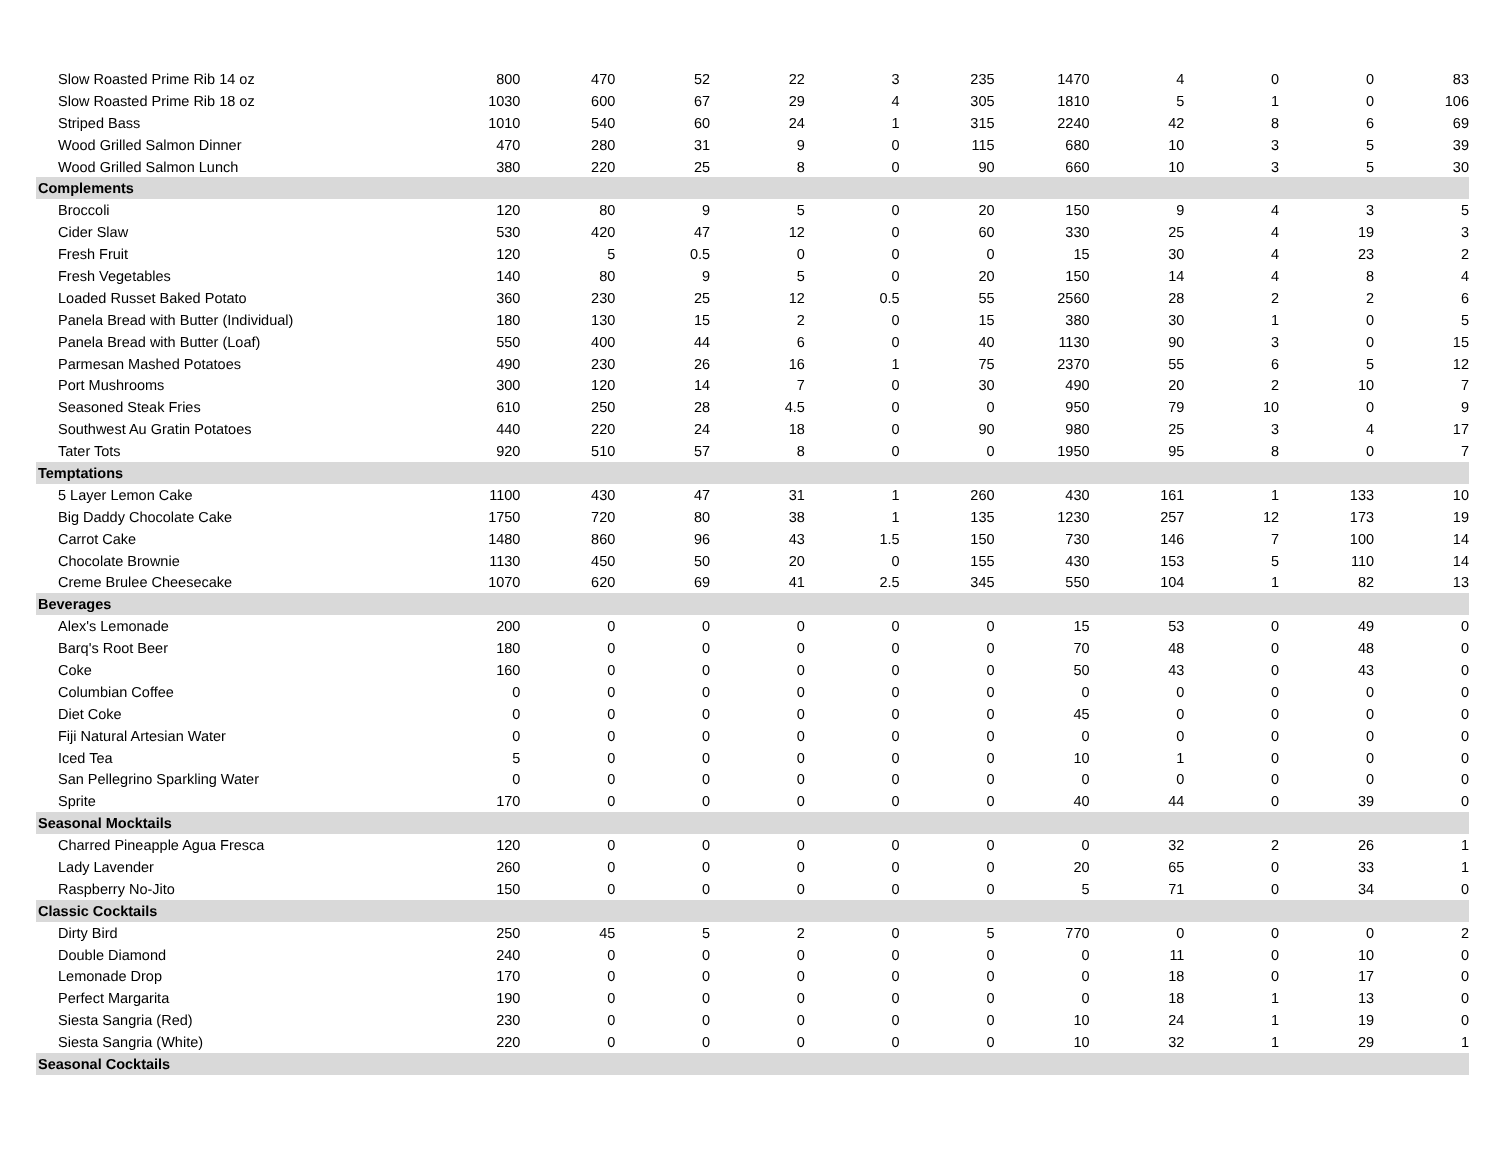| Slow Roasted Prime Rib 14 oz | 800 | 470 | 52 | 22 | 3 | 235 | 1470 | 4 | 0 | 0 | 83 |
| Slow Roasted Prime Rib 18 oz | 1030 | 600 | 67 | 29 | 4 | 305 | 1810 | 5 | 1 | 0 | 106 |
| Striped Bass | 1010 | 540 | 60 | 24 | 1 | 315 | 2240 | 42 | 8 | 6 | 69 |
| Wood Grilled Salmon Dinner | 470 | 280 | 31 | 9 | 0 | 115 | 680 | 10 | 3 | 5 | 39 |
| Wood Grilled Salmon Lunch | 380 | 220 | 25 | 8 | 0 | 90 | 660 | 10 | 3 | 5 | 30 |
| Complements | | | | | | | | | | | |
| Broccoli | 120 | 80 | 9 | 5 | 0 | 20 | 150 | 9 | 4 | 3 | 5 |
| Cider Slaw | 530 | 420 | 47 | 12 | 0 | 60 | 330 | 25 | 4 | 19 | 3 |
| Fresh Fruit | 120 | 5 | 0.5 | 0 | 0 | 0 | 15 | 30 | 4 | 23 | 2 |
| Fresh Vegetables | 140 | 80 | 9 | 5 | 0 | 20 | 150 | 14 | 4 | 8 | 4 |
| Loaded Russet Baked Potato | 360 | 230 | 25 | 12 | 0.5 | 55 | 2560 | 28 | 2 | 2 | 6 |
| Panela Bread with Butter (Individual) | 180 | 130 | 15 | 2 | 0 | 15 | 380 | 30 | 1 | 0 | 5 |
| Panela Bread with Butter (Loaf) | 550 | 400 | 44 | 6 | 0 | 40 | 1130 | 90 | 3 | 0 | 15 |
| Parmesan Mashed Potatoes | 490 | 230 | 26 | 16 | 1 | 75 | 2370 | 55 | 6 | 5 | 12 |
| Port Mushrooms | 300 | 120 | 14 | 7 | 0 | 30 | 490 | 20 | 2 | 10 | 7 |
| Seasoned Steak Fries | 610 | 250 | 28 | 4.5 | 0 | 0 | 950 | 79 | 10 | 0 | 9 |
| Southwest Au Gratin Potatoes | 440 | 220 | 24 | 18 | 0 | 90 | 980 | 25 | 3 | 4 | 17 |
| Tater Tots | 920 | 510 | 57 | 8 | 0 | 0 | 1950 | 95 | 8 | 0 | 7 |
| Temptations | | | | | | | | | | | |
| 5 Layer Lemon Cake | 1100 | 430 | 47 | 31 | 1 | 260 | 430 | 161 | 1 | 133 | 10 |
| Big Daddy Chocolate Cake | 1750 | 720 | 80 | 38 | 1 | 135 | 1230 | 257 | 12 | 173 | 19 |
| Carrot Cake | 1480 | 860 | 96 | 43 | 1.5 | 150 | 730 | 146 | 7 | 100 | 14 |
| Chocolate Brownie | 1130 | 450 | 50 | 20 | 0 | 155 | 430 | 153 | 5 | 110 | 14 |
| Creme Brulee Cheesecake | 1070 | 620 | 69 | 41 | 2.5 | 345 | 550 | 104 | 1 | 82 | 13 |
| Beverages | | | | | | | | | | | |
| Alex's Lemonade | 200 | 0 | 0 | 0 | 0 | 0 | 15 | 53 | 0 | 49 | 0 |
| Barq's Root Beer | 180 | 0 | 0 | 0 | 0 | 0 | 70 | 48 | 0 | 48 | 0 |
| Coke | 160 | 0 | 0 | 0 | 0 | 0 | 50 | 43 | 0 | 43 | 0 |
| Columbian Coffee | 0 | 0 | 0 | 0 | 0 | 0 | 0 | 0 | 0 | 0 | 0 |
| Diet Coke | 0 | 0 | 0 | 0 | 0 | 0 | 45 | 0 | 0 | 0 | 0 |
| Fiji Natural Artesian Water | 0 | 0 | 0 | 0 | 0 | 0 | 0 | 0 | 0 | 0 | 0 |
| Iced Tea | 5 | 0 | 0 | 0 | 0 | 0 | 10 | 1 | 0 | 0 | 0 |
| San Pellegrino Sparkling Water | 0 | 0 | 0 | 0 | 0 | 0 | 0 | 0 | 0 | 0 | 0 |
| Sprite | 170 | 0 | 0 | 0 | 0 | 0 | 40 | 44 | 0 | 39 | 0 |
| Seasonal Mocktails | | | | | | | | | | | |
| Charred Pineapple Agua Fresca | 120 | 0 | 0 | 0 | 0 | 0 | 0 | 32 | 2 | 26 | 1 |
| Lady Lavender | 260 | 0 | 0 | 0 | 0 | 0 | 20 | 65 | 0 | 33 | 1 |
| Raspberry No-Jito | 150 | 0 | 0 | 0 | 0 | 0 | 5 | 71 | 0 | 34 | 0 |
| Classic Cocktails | | | | | | | | | | | |
| Dirty Bird | 250 | 45 | 5 | 2 | 0 | 5 | 770 | 0 | 0 | 0 | 2 |
| Double Diamond | 240 | 0 | 0 | 0 | 0 | 0 | 0 | 11 | 0 | 10 | 0 |
| Lemonade Drop | 170 | 0 | 0 | 0 | 0 | 0 | 0 | 18 | 0 | 17 | 0 |
| Perfect Margarita | 190 | 0 | 0 | 0 | 0 | 0 | 0 | 18 | 1 | 13 | 0 |
| Siesta Sangria (Red) | 230 | 0 | 0 | 0 | 0 | 0 | 10 | 24 | 1 | 19 | 0 |
| Siesta Sangria (White) | 220 | 0 | 0 | 0 | 0 | 0 | 10 | 32 | 1 | 29 | 1 |
| Seasonal Cocktails | | | | | | | | | | | |